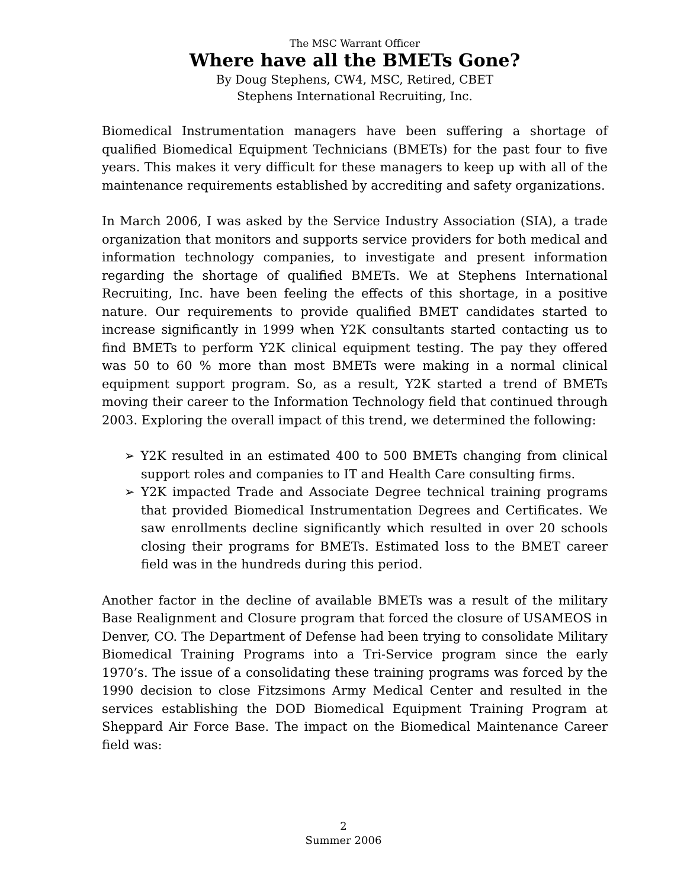The MSC Warrant Officer
Where have all the BMETs Gone?
By Doug Stephens, CW4, MSC, Retired, CBET
Stephens International Recruiting, Inc.
Biomedical Instrumentation managers have been suffering a shortage of qualified Biomedical Equipment Technicians (BMETs) for the past four to five years. This makes it very difficult for these managers to keep up with all of the maintenance requirements established by accrediting and safety organizations.
In March 2006, I was asked by the Service Industry Association (SIA), a trade organization that monitors and supports service providers for both medical and information technology companies, to investigate and present information regarding the shortage of qualified BMETs. We at Stephens International Recruiting, Inc. have been feeling the effects of this shortage, in a positive nature. Our requirements to provide qualified BMET candidates started to increase significantly in 1999 when Y2K consultants started contacting us to find BMETs to perform Y2K clinical equipment testing. The pay they offered was 50 to 60 % more than most BMETs were making in a normal clinical equipment support program. So, as a result, Y2K started a trend of BMETs moving their career to the Information Technology field that continued through 2003. Exploring the overall impact of this trend, we determined the following:
➢ Y2K resulted in an estimated 400 to 500 BMETs changing from clinical support roles and companies to IT and Health Care consulting firms.
➢ Y2K impacted Trade and Associate Degree technical training programs that provided Biomedical Instrumentation Degrees and Certificates. We saw enrollments decline significantly which resulted in over 20 schools closing their programs for BMETs. Estimated loss to the BMET career field was in the hundreds during this period.
Another factor in the decline of available BMETs was a result of the military Base Realignment and Closure program that forced the closure of USAMEOS in Denver, CO. The Department of Defense had been trying to consolidate Military Biomedical Training Programs into a Tri-Service program since the early 1970’s. The issue of a consolidating these training programs was forced by the 1990 decision to close Fitzsimons Army Medical Center and resulted in the services establishing the DOD Biomedical Equipment Training Program at Sheppard Air Force Base. The impact on the Biomedical Maintenance Career field was:
2
Summer 2006